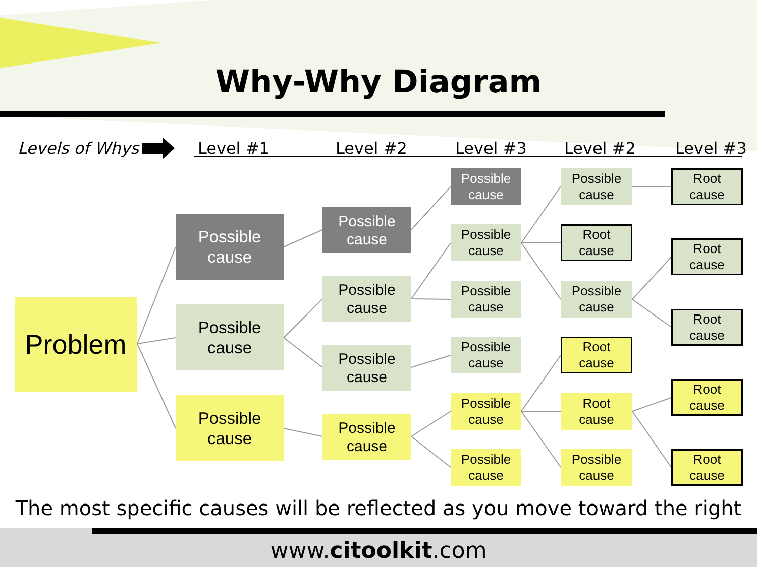Why-Why Diagram
Levels of Whys Level #1 Level #2 Level #3 Level #2 Level #3
Problem
Possible
cause
Possible
cause
Possible
cause
Possible
cause
Possible
cause
Possible
cause
Possible
cause
Possible
cause
Possible
cause
Possible
cause
Possible
cause
Possible
cause
Possible
cause
Possible
cause
Root
cause
Possible
cause
Root
cause
Root
cause
Possible
cause
Root
cause
Root
cause
Root
cause
Root
cause
Root
cause
The most specific causes will be reflected as you move toward the right
www.citoolkit.com